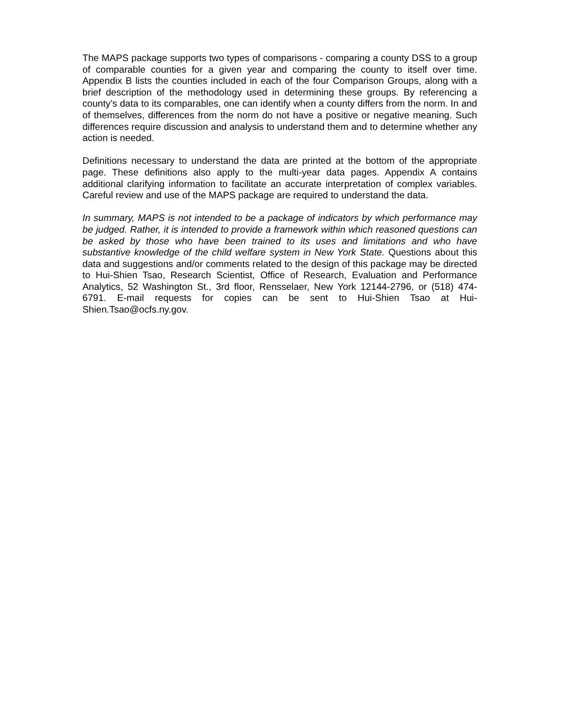The MAPS package supports two types of comparisons - comparing a county DSS to a group of comparable counties for a given year and comparing the county to itself over time. Appendix B lists the counties included in each of the four Comparison Groups, along with a brief description of the methodology used in determining these groups. By referencing a county’s data to its comparables, one can identify when a county differs from the norm. In and of themselves, differences from the norm do not have a positive or negative meaning. Such differences require discussion and analysis to understand them and to determine whether any action is needed.
Definitions necessary to understand the data are printed at the bottom of the appropriate page. These definitions also apply to the multi-year data pages. Appendix A contains additional clarifying information to facilitate an accurate interpretation of complex variables. Careful review and use of the MAPS package are required to understand the data.
In summary, MAPS is not intended to be a package of indicators by which performance may be judged. Rather, it is intended to provide a framework within which reasoned questions can be asked by those who have been trained to its uses and limitations and who have substantive knowledge of the child welfare system in New York State. Questions about this data and suggestions and/or comments related to the design of this package may be directed to Hui-Shien Tsao, Research Scientist, Office of Research, Evaluation and Performance Analytics, 52 Washington St., 3rd floor, Rensselaer, New York 12144-2796, or (518) 474-6791. E-mail requests for copies can be sent to Hui-Shien Tsao at Hui-Shien.Tsao@ocfs.ny.gov.